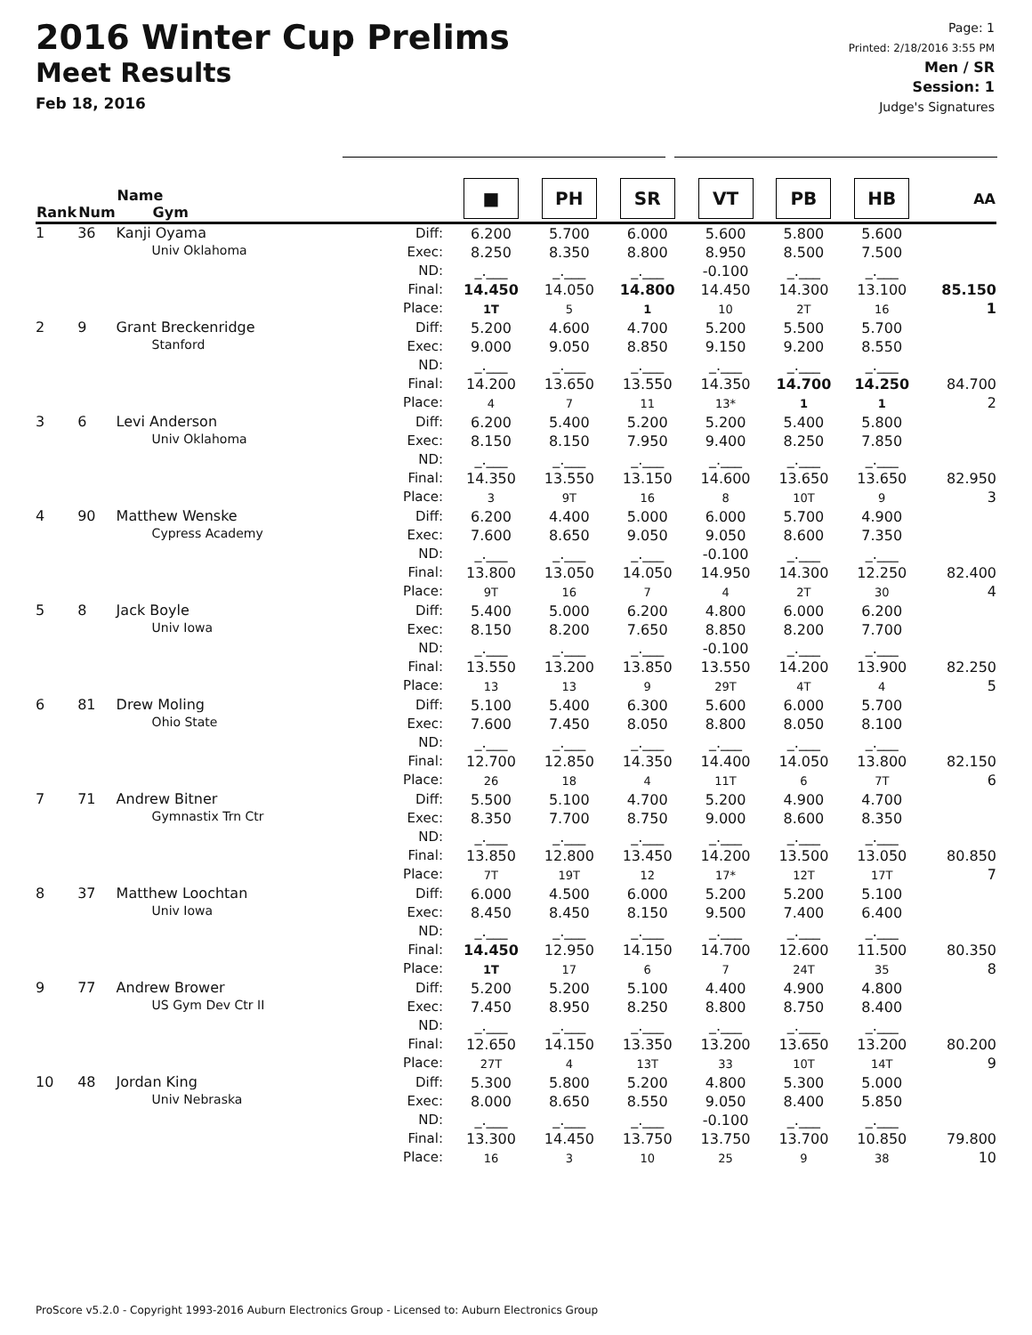2016 Winter Cup Prelims
Meet Results
Feb 18, 2016
Page: 1
Printed: 2/18/2016 3:55 PM
Men / SR
Session: 1
Judge's Signatures
| Rank | Num | Name Gym | | ■ | PH | SR | VT | PB | HB | AA |
| --- | --- | --- | --- | --- | --- | --- | --- | --- | --- | --- |
| 1 | 36 | Kanji Oyama Univ Oklahoma | Diff: Exec: ND: Final: Place: | 6.200 8.250 _.___ 14.450 1T | 5.700 8.350 _.___ 14.050 5 | 6.000 8.800 _.___ 14.800 1 | 5.600 8.950 -0.100 14.450 10 | 5.800 8.500 _.___ 14.300 2T | 5.600 7.500 _.___ 13.100 16 | 85.150 1 |
| 2 | 9 | Grant Breckenridge Stanford | Diff: Exec: ND: Final: Place: | 5.200 9.000 _.___ 14.200 4 | 4.600 9.050 _.___ 13.650 7 | 4.700 8.850 _.___ 13.550 11 | 5.200 9.150 _.___ 14.350 13* | 5.500 9.200 _.___ 14.700 1 | 5.700 8.550 _.___ 14.250 1 | 84.700 2 |
| 3 | 6 | Levi Anderson Univ Oklahoma | Diff: Exec: ND: Final: Place: | 6.200 8.150 _.___ 14.350 3 | 5.400 8.150 _.___ 13.550 9T | 5.200 7.950 _.___ 13.150 16 | 5.200 9.400 _.___ 14.600 8 | 5.400 8.250 _.___ 13.650 10T | 5.800 7.850 _.___ 13.650 9 | 82.950 3 |
| 4 | 90 | Matthew Wenske Cypress Academy | Diff: Exec: ND: Final: Place: | 6.200 7.600 _.___ 13.800 9T | 4.400 8.650 _.___ 13.050 16 | 5.000 9.050 _.___ 14.050 7 | 6.000 9.050 -0.100 14.950 4 | 5.700 8.600 _.___ 14.300 2T | 4.900 7.350 _.___ 12.250 30 | 82.400 4 |
| 5 | 8 | Jack Boyle Univ Iowa | Diff: Exec: ND: Final: Place: | 5.400 8.150 _.___ 13.550 13 | 5.000 8.200 _.___ 13.200 13 | 6.200 7.650 _.___ 13.850 9 | 4.800 8.850 -0.100 13.550 29T | 6.000 8.200 _.___ 14.200 4T | 6.200 7.700 _.___ 13.900 4 | 82.250 5 |
| 6 | 81 | Drew Moling Ohio State | Diff: Exec: ND: Final: Place: | 5.100 7.600 _.___ 12.700 26 | 5.400 7.450 _.___ 12.850 18 | 6.300 8.050 _.___ 14.350 4 | 5.600 8.800 _.___ 14.400 11T | 6.000 8.050 _.___ 14.050 6 | 5.700 8.100 _.___ 13.800 7T | 82.150 6 |
| 7 | 71 | Andrew Bitner Gymnastix Trn Ctr | Diff: Exec: ND: Final: Place: | 5.500 8.350 _.___ 13.850 7T | 5.100 7.700 _.___ 12.800 19T | 4.700 8.750 _.___ 13.450 12 | 5.200 9.000 _.___ 14.200 17* | 4.900 8.600 _.___ 13.500 12T | 4.700 8.350 _.___ 13.050 17T | 80.850 7 |
| 8 | 37 | Matthew Loochtan Univ Iowa | Diff: Exec: ND: Final: Place: | 6.000 8.450 _.___ 14.450 1T | 4.500 8.450 _.___ 12.950 17 | 6.000 8.150 _.___ 14.150 6 | 5.200 9.500 _.___ 14.700 7 | 5.200 7.400 _.___ 12.600 24T | 5.100 6.400 _.___ 11.500 35 | 80.350 8 |
| 9 | 77 | Andrew Brower US Gym Dev Ctr II | Diff: Exec: ND: Final: Place: | 5.200 7.450 _.___ 12.650 27T | 5.200 8.950 _.___ 14.150 4 | 5.100 8.250 _.___ 13.350 13T | 4.400 8.800 _.___ 13.200 33 | 4.900 8.750 _.___ 13.650 10T | 4.800 8.400 _.___ 13.200 14T | 80.200 9 |
| 10 | 48 | Jordan King Univ Nebraska | Diff: Exec: ND: Final: Place: | 5.300 8.000 _.___ 13.300 16 | 5.800 8.650 _.___ 14.450 3 | 5.200 8.550 _.___ 13.750 10 | 4.800 9.050 -0.100 13.750 25 | 5.300 8.400 _.___ 13.700 9 | 5.000 5.850 _.___ 10.850 38 | 79.800 10 |
ProScore v5.2.0 - Copyright 1993-2016 Auburn Electronics Group - Licensed to: Auburn Electronics Group